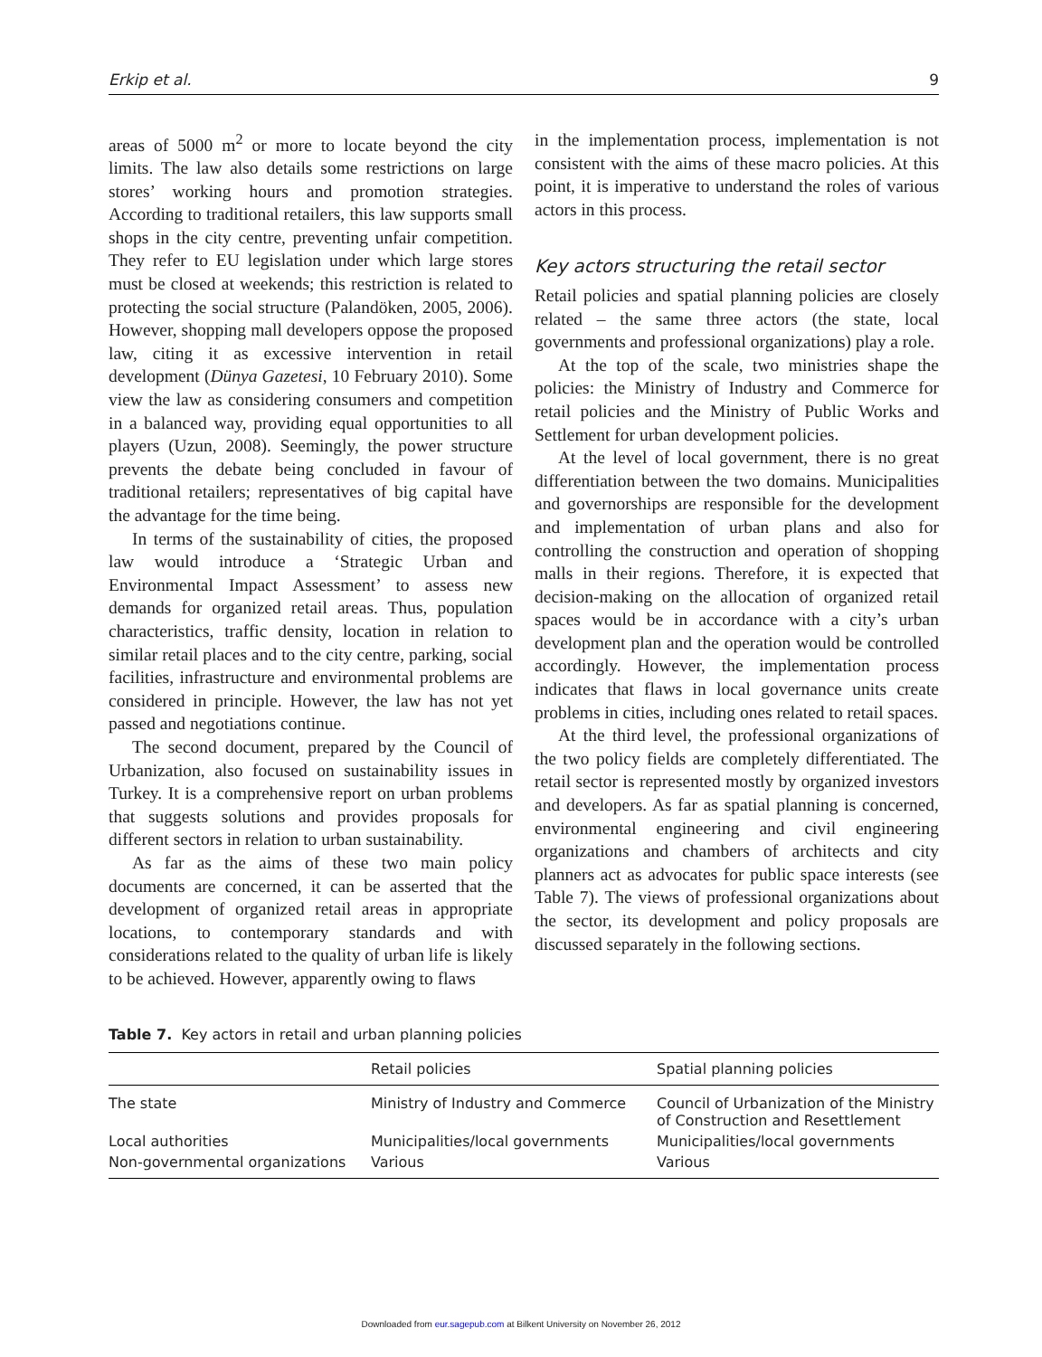Erkip et al. 9
areas of 5000 m<sup>2</sup> or more to locate beyond the city limits. The law also details some restrictions on large stores’ working hours and promotion strategies. According to traditional retailers, this law supports small shops in the city centre, preventing unfair competition. They refer to EU legislation under which large stores must be closed at weekends; this restriction is related to protecting the social structure (Palandöken, 2005, 2006). However, shopping mall developers oppose the proposed law, citing it as excessive intervention in retail development (Dünya Gazetesi, 10 February 2010). Some view the law as considering consumers and competition in a balanced way, providing equal opportunities to all players (Uzun, 2008). Seemingly, the power structure prevents the debate being concluded in favour of traditional retailers; representatives of big capital have the advantage for the time being.
In terms of the sustainability of cities, the proposed law would introduce a ‘Strategic Urban and Environmental Impact Assessment’ to assess new demands for organized retail areas. Thus, population characteristics, traffic density, location in relation to similar retail places and to the city centre, parking, social facilities, infrastructure and environmental problems are considered in principle. However, the law has not yet passed and negotiations continue.
The second document, prepared by the Council of Urbanization, also focused on sustainability issues in Turkey. It is a comprehensive report on urban problems that suggests solutions and provides proposals for different sectors in relation to urban sustainability.
As far as the aims of these two main policy documents are concerned, it can be asserted that the development of organized retail areas in appropriate locations, to contemporary standards and with considerations related to the quality of urban life is likely to be achieved. However, apparently owing to flaws
in the implementation process, implementation is not consistent with the aims of these macro policies. At this point, it is imperative to understand the roles of various actors in this process.
Key actors structuring the retail sector
Retail policies and spatial planning policies are closely related – the same three actors (the state, local governments and professional organizations) play a role.
At the top of the scale, two ministries shape the policies: the Ministry of Industry and Commerce for retail policies and the Ministry of Public Works and Settlement for urban development policies.
At the level of local government, there is no great differentiation between the two domains. Municipalities and governorships are responsible for the development and implementation of urban plans and also for controlling the construction and operation of shopping malls in their regions. Therefore, it is expected that decision-making on the allocation of organized retail spaces would be in accordance with a city’s urban development plan and the operation would be controlled accordingly. However, the implementation process indicates that flaws in local governance units create problems in cities, including ones related to retail spaces.
At the third level, the professional organizations of the two policy fields are completely differentiated. The retail sector is represented mostly by organized investors and developers. As far as spatial planning is concerned, environmental engineering and civil engineering organizations and chambers of architects and city planners act as advocates for public space interests (see Table 7). The views of professional organizations about the sector, its development and policy proposals are discussed separately in the following sections.
Table 7. Key actors in retail and urban planning policies
| | Retail policies | Spatial planning policies |
| --- | --- | --- |
| The state | Ministry of Industry and Commerce | Council of Urbanization of the Ministry of Construction and Resettlement |
| Local authorities | Municipalities/local governments | Municipalities/local governments |
| Non-governmental organizations | Various | Various |
Downloaded from eur.sagepub.com at Bilkent University on November 26, 2012